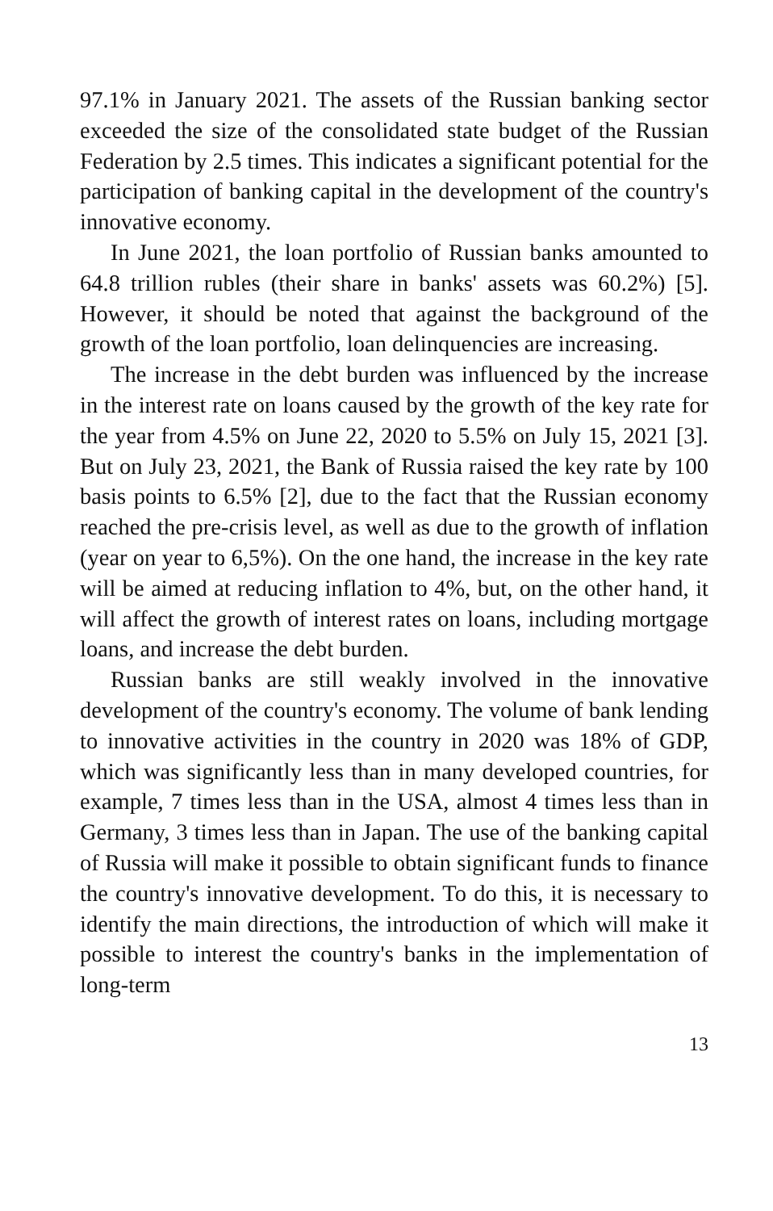97.1% in January 2021. The assets of the Russian banking sector exceeded the size of the consolidated state budget of the Russian Federation by 2.5 times. This indicates a significant potential for the participation of banking capital in the development of the country's innovative economy.
In June 2021, the loan portfolio of Russian banks amounted to 64.8 trillion rubles (their share in banks' assets was 60.2%) [5]. However, it should be noted that against the background of the growth of the loan portfolio, loan delinquencies are increasing.
The increase in the debt burden was influenced by the increase in the interest rate on loans caused by the growth of the key rate for the year from 4.5% on June 22, 2020 to 5.5% on July 15, 2021 [3]. But on July 23, 2021, the Bank of Russia raised the key rate by 100 basis points to 6.5% [2], due to the fact that the Russian economy reached the pre-crisis level, as well as due to the growth of inflation (year on year to 6,5%). On the one hand, the increase in the key rate will be aimed at reducing inflation to 4%, but, on the other hand, it will affect the growth of interest rates on loans, including mortgage loans, and increase the debt burden.
Russian banks are still weakly involved in the innovative development of the country's economy. The volume of bank lending to innovative activities in the country in 2020 was 18% of GDP, which was significantly less than in many developed countries, for example, 7 times less than in the USA, almost 4 times less than in Germany, 3 times less than in Japan. The use of the banking capital of Russia will make it possible to obtain significant funds to finance the country's innovative development. To do this, it is necessary to identify the main directions, the introduction of which will make it possible to interest the country's banks in the implementation of long-term
13